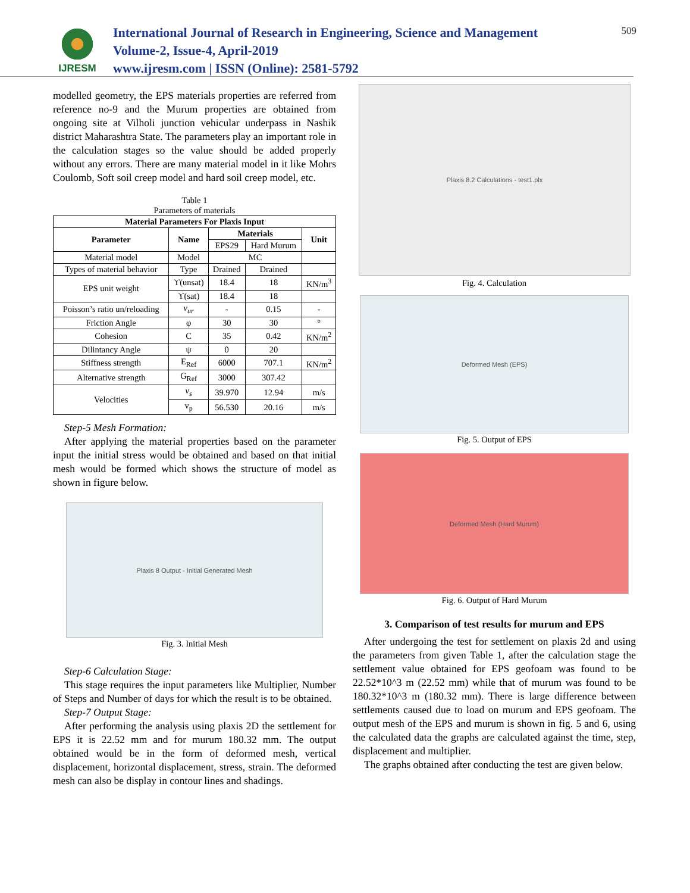IJRESM
International Journal of Research in Engineering, Science and Management
Volume-2, Issue-4, April-2019
www.ijresm.com | ISSN (Online): 2581-5792
509
modelled geometry, the EPS materials properties are referred from reference no-9 and the Murum properties are obtained from ongoing site at Vilholi junction vehicular underpass in Nashik district Maharashtra State. The parameters play an important role in the calculation stages so the value should be added properly without any errors. There are many material model in it like Mohrs Coulomb, Soft soil creep model and hard soil creep model, etc.
Table 1
Parameters of materials
| Material Parameters For Plaxis Input | | | | |
| --- | --- | --- | --- | --- |
| Parameter | Name | Materials | | Unit |
| | | EPS29 | Hard Murum | |
| Material model | Model | MC | | |
| Types of material behavior | Type | Drained | Drained | |
| EPS unit weight | ϒ(unsat) | 18.4 | 18 | KN/m<sup>3</sup> |
| | ϒ(sat) | 18.4 | 18 | |
| Poisson’s ratio un/reloading | v<sub>ur</sub> | - | 0.15 | - |
| Friction Angle | φ | 30 | 30 | ° |
| Cohesion | C | 35 | 0.42 | KN/m<sup>2</sup> |
| Dilintancy Angle | ψ | 0 | 20 | |
| Stiffness strength | E<sub>Ref</sub> | 6000 | 707.1 | KN/m<sup>2</sup> |
| Alternative strength | G<sub>Ref</sub> | 3000 | 307.42 | |
| Velocities | v<sub>s</sub> | 39.970 | 12.94 | m/s |
| | v<sub>p</sub> | 56.530 | 20.16 | m/s |
Step-5 Mesh Formation:
After applying the material properties based on the parameter input the initial stress would be obtained and based on that initial mesh would be formed which shows the structure of model as shown in figure below.
Plaxis 8 Output - Initial Generated Mesh
Fig. 3. Initial Mesh
Step-6 Calculation Stage:
This stage requires the input parameters like Multiplier, Number of Steps and Number of days for which the result is to be obtained.
Step-7 Output Stage:
After performing the analysis using plaxis 2D the settlement for EPS it is 22.52 mm and for murum 180.32 mm. The output obtained would be in the form of deformed mesh, vertical displacement, horizontal displacement, stress, strain. The deformed mesh can also be display in contour lines and shadings.
Plaxis 8.2 Calculations - test1.plx
Fig. 4. Calculation
Deformed Mesh (EPS)
Fig. 5. Output of EPS
Deformed Mesh (Hard Murum)
Fig. 6. Output of Hard Murum
3. Comparison of test results for murum and EPS
After undergoing the test for settlement on plaxis 2d and using the parameters from given Table 1, after the calculation stage the settlement value obtained for EPS geofoam was found to be 22.52*10^3 m (22.52 mm) while that of murum was found to be 180.32*10^3 m (180.32 mm). There is large difference between settlements caused due to load on murum and EPS geofoam. The output mesh of the EPS and murum is shown in fig. 5 and 6, using the calculated data the graphs are calculated against the time, step, displacement and multiplier.
The graphs obtained after conducting the test are given below.